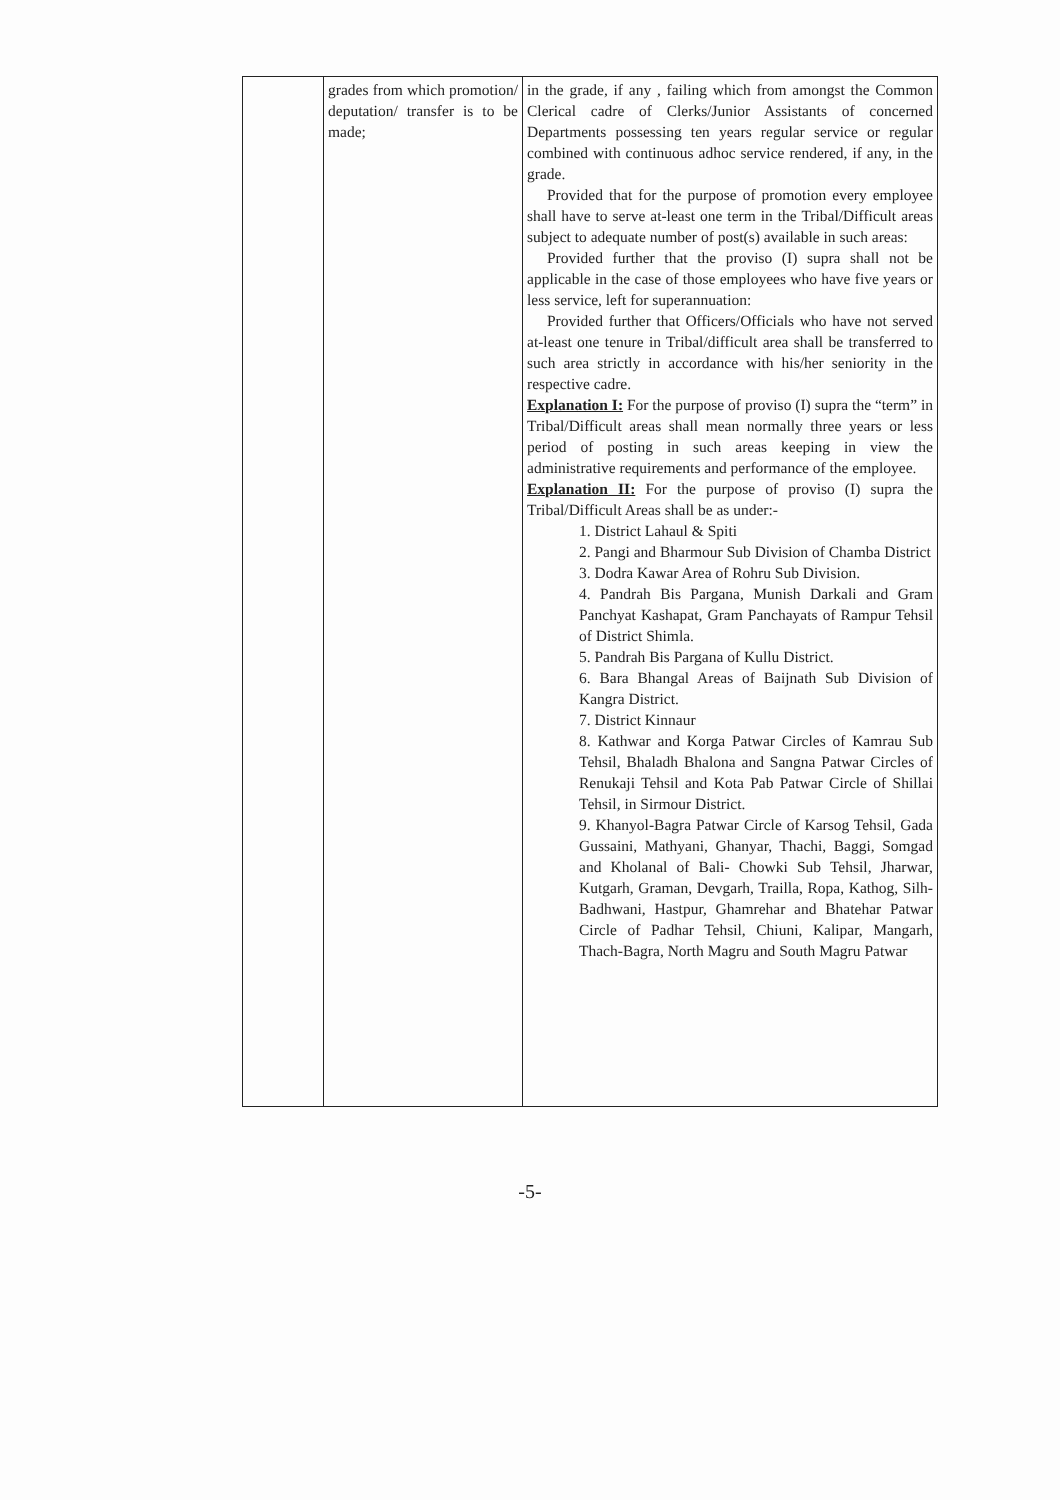| | grades from which promotion/ deputation/ transfer is to be made; | in the grade, if any , failing which from amongst the Common Clerical cadre of Clerks/Junior Assistants of concerned Departments possessing ten years regular service or regular combined with continuous adhoc service rendered, if any, in the grade. Provided that for the purpose of promotion every employee shall have to serve at-least one term in the Tribal/Difficult areas subject to adequate number of post(s) available in such areas: Provided further that the proviso (I) supra shall not be applicable in the case of those employees who have five years or less service, left for superannuation: Provided further that Officers/Officials who have not served at-least one tenure in Tribal/difficult area shall be transferred to such area strictly in accordance with his/her seniority in the respective cadre. Explanation I: For the purpose of proviso (I) supra the “term” in Tribal/Difficult areas shall mean normally three years or less period of posting in such areas keeping in view the administrative requirements and performance of the employee. Explanation II: For the purpose of proviso (I) supra the Tribal/Difficult Areas shall be as under:- 1. District Lahaul & Spiti 2. Pangi and Bharmour Sub Division of Chamba District 3. Dodra Kawar Area of Rohru Sub Division. 4. Pandrah Bis Pargana, Munish Darkali and Gram Panchyat Kashapat, Gram Panchayats of Rampur Tehsil of District Shimla. 5. Pandrah Bis Pargana of Kullu District. 6. Bara Bhangal Areas of Baijnath Sub Division of Kangra District. 7. District Kinnaur 8. Kathwar and Korga Patwar Circles of Kamrau Sub Tehsil, Bhaladh Bhalona and Sangna Patwar Circles of Renukaji Tehsil and Kota Pab Patwar Circle of Shillai Tehsil, in Sirmour District. 9. Khanyol-Bagra Patwar Circle of Karsog Tehsil, Gada Gussaini, Mathyani, Ghanyar, Thachi, Baggi, Somgad and Kholanal of Bali- Chowki Sub Tehsil, Jharwar, Kutgarh, Graman, Devgarh, Trailla, Ropa, Kathog, Silh-Badhwani, Hastpur, Ghamrehar and Bhatehar Patwar Circle of Padhar Tehsil, Chiuni, Kalipar, Mangarh, Thach-Bagra, North Magru and South Magru Patwar |
-5-